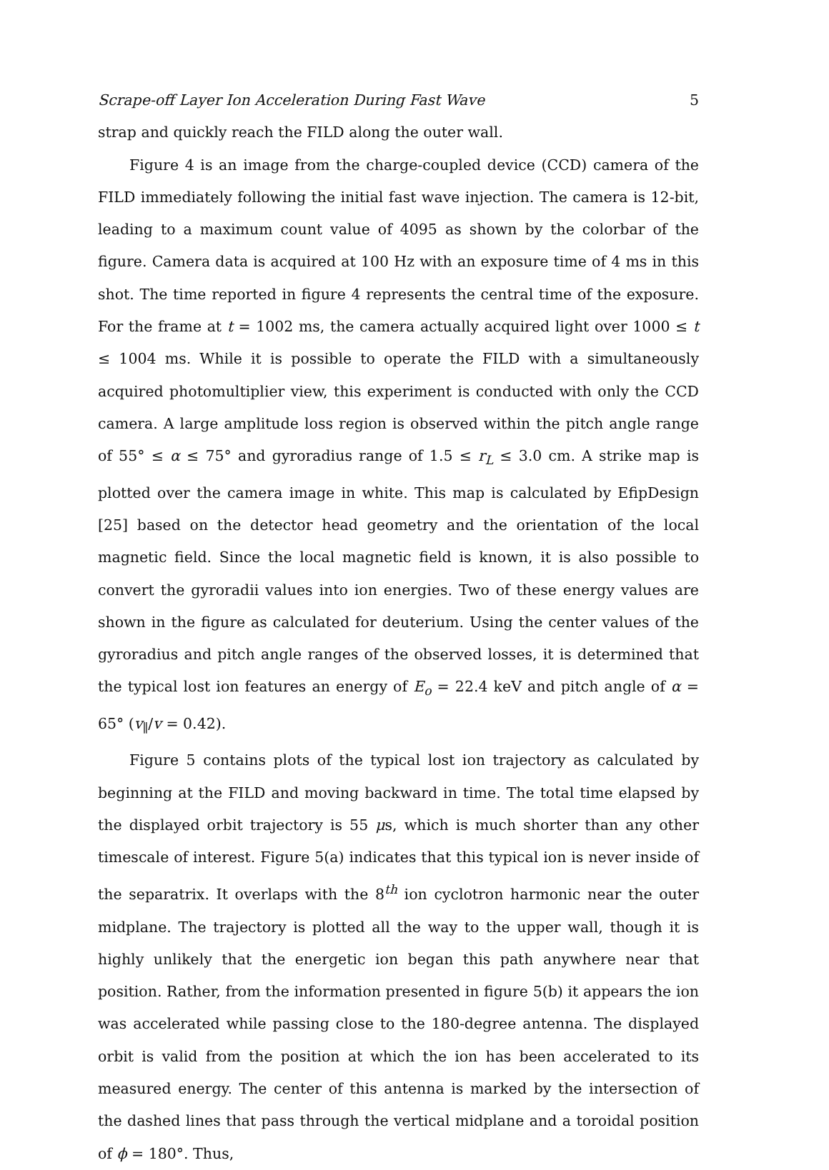Scrape-off Layer Ion Acceleration During Fast Wave 5
strap and quickly reach the FILD along the outer wall.
Figure 4 is an image from the charge-coupled device (CCD) camera of the FILD immediately following the initial fast wave injection. The camera is 12-bit, leading to a maximum count value of 4095 as shown by the colorbar of the figure. Camera data is acquired at 100 Hz with an exposure time of 4 ms in this shot. The time reported in figure 4 represents the central time of the exposure. For the frame at t = 1002 ms, the camera actually acquired light over 1000 ≤ t ≤ 1004 ms. While it is possible to operate the FILD with a simultaneously acquired photomultiplier view, this experiment is conducted with only the CCD camera. A large amplitude loss region is observed within the pitch angle range of 55° ≤ α ≤ 75° and gyroradius range of 1.5 ≤ r<sub>L</sub> ≤ 3.0 cm. A strike map is plotted over the camera image in white. This map is calculated by EfipDesign [25] based on the detector head geometry and the orientation of the local magnetic field. Since the local magnetic field is known, it is also possible to convert the gyroradii values into ion energies. Two of these energy values are shown in the figure as calculated for deuterium. Using the center values of the gyroradius and pitch angle ranges of the observed losses, it is determined that the typical lost ion features an energy of E<sub>o</sub> = 22.4 keV and pitch angle of α = 65° (v<sub>∥</sub>/v = 0.42).
Figure 5 contains plots of the typical lost ion trajectory as calculated by beginning at the FILD and moving backward in time. The total time elapsed by the displayed orbit trajectory is 55 μs, which is much shorter than any other timescale of interest. Figure 5(a) indicates that this typical ion is never inside of the separatrix. It overlaps with the 8<sup>th</sup> ion cyclotron harmonic near the outer midplane. The trajectory is plotted all the way to the upper wall, though it is highly unlikely that the energetic ion began this path anywhere near that position. Rather, from the information presented in figure 5(b) it appears the ion was accelerated while passing close to the 180-degree antenna. The displayed orbit is valid from the position at which the ion has been accelerated to its measured energy. The center of this antenna is marked by the intersection of the dashed lines that pass through the vertical midplane and a toroidal position of ϕ = 180°. Thus,